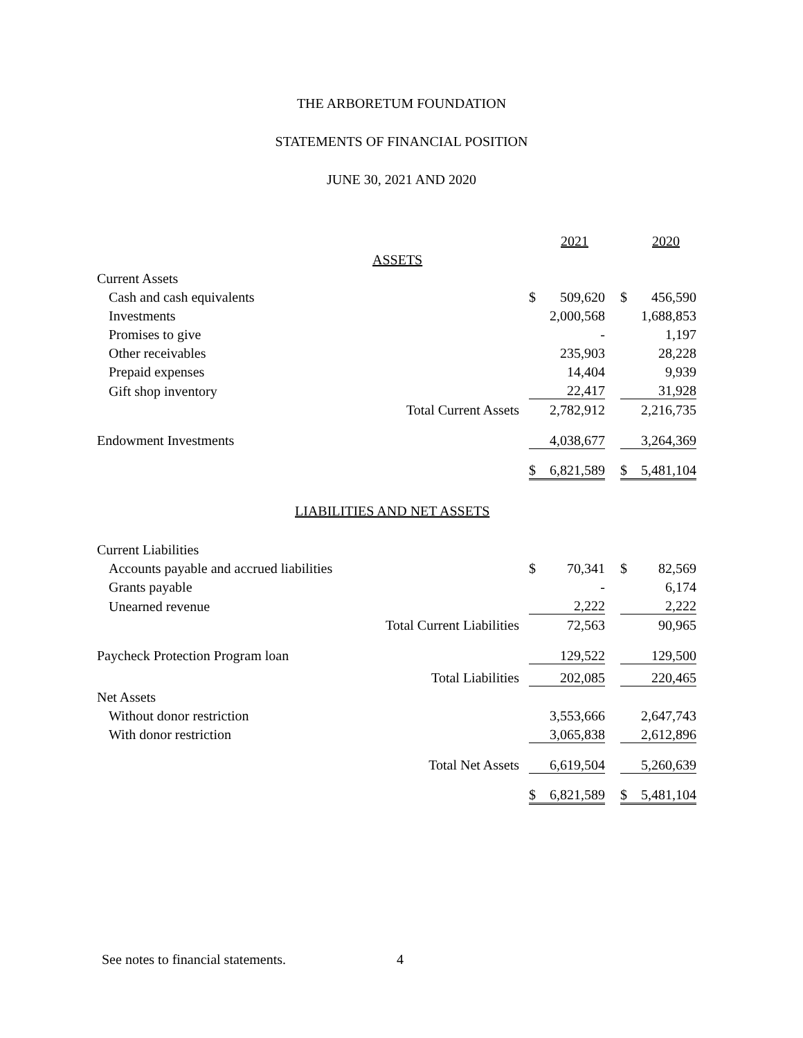THE ARBORETUM FOUNDATION
STATEMENTS OF FINANCIAL POSITION
JUNE 30, 2021 AND 2020
| | | | 2021 | | | 2020 |
| ASSETS | | | | | | |
| Current Assets | | | | | | |
| Cash and cash equivalents | | $ | 509,620 | | $ | 456,590 |
| Investments | | | 2,000,568 | | | 1,688,853 |
| Promises to give | | | - | | | 1,197 |
| Other receivables | | | 235,903 | | | 28,228 |
| Prepaid expenses | | | 14,404 | | | 9,939 |
| Gift shop inventory | | | 22,417 | | | 31,928 |
| | Total Current Assets | | 2,782,912 | | | 2,216,735 |
| Endowment Investments | | | 4,038,677 | | | 3,264,369 |
| | | $ | 6,821,589 | | $ | 5,481,104 |
| LIABILITIES AND NET ASSETS | | | | | | |
| Current Liabilities | | | | | | |
| Accounts payable and accrued liabilities | | $ | 70,341 | | $ | 82,569 |
| Grants payable | | | - | | | 6,174 |
| Unearned revenue | | | 2,222 | | | 2,222 |
| | Total Current Liabilities | | 72,563 | | | 90,965 |
| Paycheck Protection Program loan | | | 129,522 | | | 129,500 |
| | Total Liabilities | | 202,085 | | | 220,465 |
| Net Assets | | | | | | |
| Without donor restriction | | | 3,553,666 | | | 2,647,743 |
| With donor restriction | | | 3,065,838 | | | 2,612,896 |
| | Total Net Assets | | 6,619,504 | | | 5,260,639 |
| | | $ | 6,821,589 | | $ | 5,481,104 |
See notes to financial statements. 4